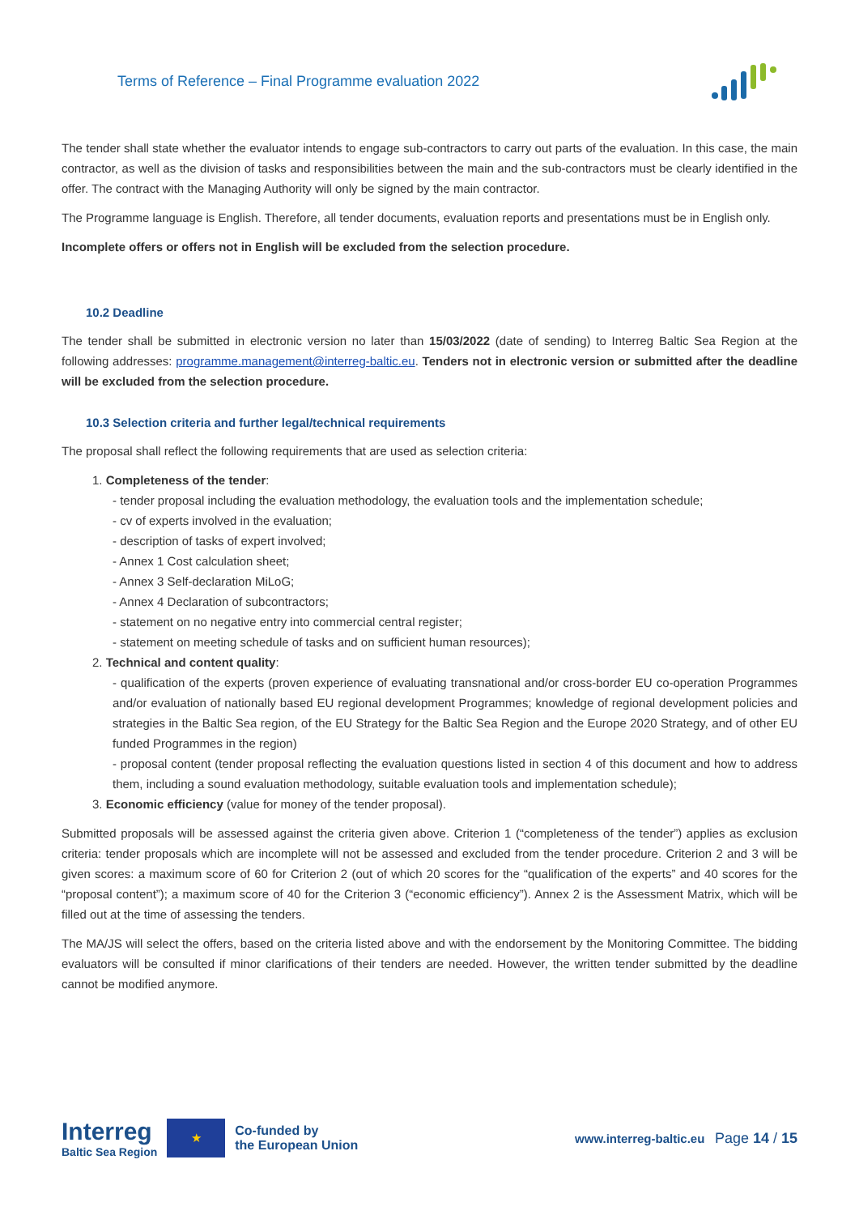Terms of Reference – Final Programme evaluation 2022
The tender shall state whether the evaluator intends to engage sub-contractors to carry out parts of the evaluation. In this case, the main contractor, as well as the division of tasks and responsibilities between the main and the sub-contractors must be clearly identified in the offer. The contract with the Managing Authority will only be signed by the main contractor.
The Programme language is English. Therefore, all tender documents, evaluation reports and presentations must be in English only.
Incomplete offers or offers not in English will be excluded from the selection procedure.
10.2 Deadline
The tender shall be submitted in electronic version no later than 15/03/2022 (date of sending) to Interreg Baltic Sea Region at the following addresses: programme.management@interreg-baltic.eu. Tenders not in electronic version or submitted after the deadline will be excluded from the selection procedure.
10.3 Selection criteria and further legal/technical requirements
The proposal shall reflect the following requirements that are used as selection criteria:
1. Completeness of the tender:
- tender proposal including the evaluation methodology, the evaluation tools and the implementation schedule;
- cv of experts involved in the evaluation;
- description of tasks of expert involved;
- Annex 1 Cost calculation sheet;
- Annex 3 Self-declaration MiLoG;
- Annex 4 Declaration of subcontractors;
- statement on no negative entry into commercial central register;
- statement on meeting schedule of tasks and on sufficient human resources);
2. Technical and content quality:
- qualification of the experts (proven experience of evaluating transnational and/or cross-border EU co-operation Programmes and/or evaluation of nationally based EU regional development Programmes; knowledge of regional development policies and strategies in the Baltic Sea region, of the EU Strategy for the Baltic Sea Region and the Europe 2020 Strategy, and of other EU funded Programmes in the region)
- proposal content (tender proposal reflecting the evaluation questions listed in section 4 of this document and how to address them, including a sound evaluation methodology, suitable evaluation tools and implementation schedule);
3. Economic efficiency (value for money of the tender proposal).
Submitted proposals will be assessed against the criteria given above. Criterion 1 (“completeness of the tender”) applies as exclusion criteria: tender proposals which are incomplete will not be assessed and excluded from the tender procedure. Criterion 2 and 3 will be given scores: a maximum score of 60 for Criterion 2 (out of which 20 scores for the “qualification of the experts” and 40 scores for the “proposal content”); a maximum score of 40 for the Criterion 3 (“economic efficiency”). Annex 2 is the Assessment Matrix, which will be filled out at the time of assessing the tenders.
The MA/JS will select the offers, based on the criteria listed above and with the endorsement by the Monitoring Committee. The bidding evaluators will be consulted if minor clarifications of their tenders are needed. However, the written tender submitted by the deadline cannot be modified anymore.
Interreg
Baltic Sea Region
★
Co-funded by
the European Union
www.interreg-baltic.eu Page 14 / 15